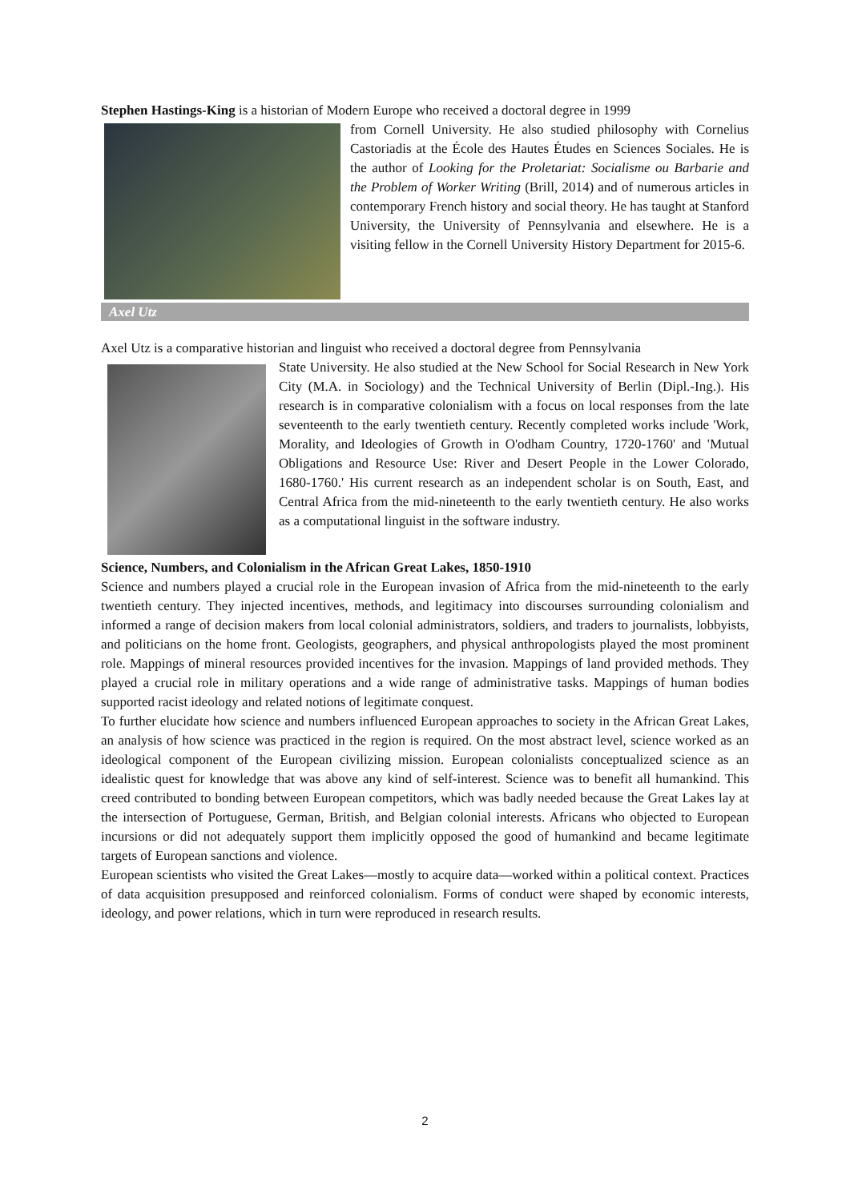Stephen Hastings-King is a historian of Modern Europe who received a doctoral degree in 1999
from Cornell University. He also studied philosophy with Cornelius Castoriadis at the École des Hautes Études en Sciences Sociales. He is the author of Looking for the Proletariat: Socialisme ou Barbarie and the Problem of Worker Writing (Brill, 2014) and of numerous articles in contemporary French history and social theory. He has taught at Stanford University, the University of Pennsylvania and elsewhere. He is a visiting fellow in the Cornell University History Department for 2015-6.
Axel Utz
Axel Utz is a comparative historian and linguist who received a doctoral degree from Pennsylvania
State University. He also studied at the New School for Social Research in New York City (M.A. in Sociology) and the Technical University of Berlin (Dipl.-Ing.). His research is in comparative colonialism with a focus on local responses from the late seventeenth to the early twentieth century. Recently completed works include 'Work, Morality, and Ideologies of Growth in O'odham Country, 1720-1760' and 'Mutual Obligations and Resource Use: River and Desert People in the Lower Colorado, 1680-1760.' His current research as an independent scholar is on South, East, and Central Africa from the mid-nineteenth to the early twentieth century. He also works as a computational linguist in the software industry.
Science, Numbers, and Colonialism in the African Great Lakes, 1850-1910
Science and numbers played a crucial role in the European invasion of Africa from the mid-nineteenth to the early twentieth century. They injected incentives, methods, and legitimacy into discourses surrounding colonialism and informed a range of decision makers from local colonial administrators, soldiers, and traders to journalists, lobbyists, and politicians on the home front. Geologists, geographers, and physical anthropologists played the most prominent role. Mappings of mineral resources provided incentives for the invasion. Mappings of land provided methods. They played a crucial role in military operations and a wide range of administrative tasks. Mappings of human bodies supported racist ideology and related notions of legitimate conquest.
To further elucidate how science and numbers influenced European approaches to society in the African Great Lakes, an analysis of how science was practiced in the region is required. On the most abstract level, science worked as an ideological component of the European civilizing mission. European colonialists conceptualized science as an idealistic quest for knowledge that was above any kind of self-interest. Science was to benefit all humankind. This creed contributed to bonding between European competitors, which was badly needed because the Great Lakes lay at the intersection of Portuguese, German, British, and Belgian colonial interests. Africans who objected to European incursions or did not adequately support them implicitly opposed the good of humankind and became legitimate targets of European sanctions and violence.
European scientists who visited the Great Lakes—mostly to acquire data—worked within a political context. Practices of data acquisition presupposed and reinforced colonialism. Forms of conduct were shaped by economic interests, ideology, and power relations, which in turn were reproduced in research results.
2